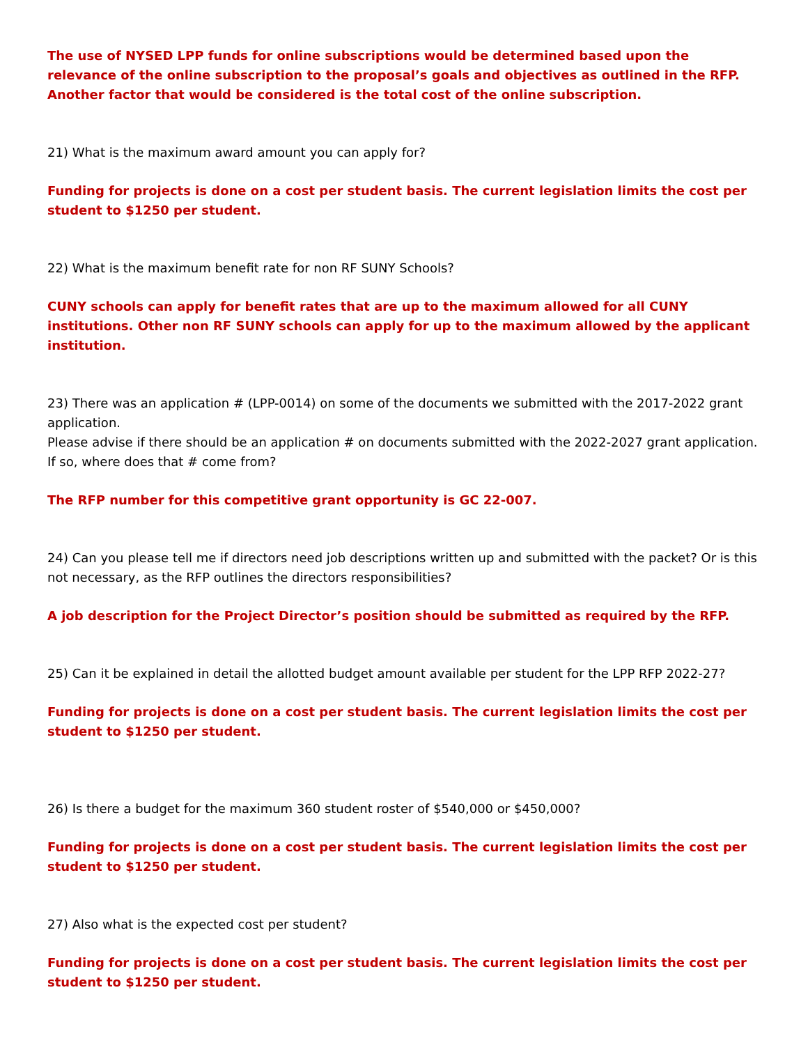The use of NYSED LPP funds for online subscriptions would be determined based upon the relevance of the online subscription to the proposal’s goals and objectives as outlined in the RFP. Another factor that would be considered is the total cost of the online subscription.
21) What is the maximum award amount you can apply for?
Funding for projects is done on a cost per student basis. The current legislation limits the cost per student to $1250 per student.
22) What is the maximum benefit rate for non RF SUNY Schools?
CUNY schools can apply for benefit rates that are up to the maximum allowed for all CUNY institutions. Other non RF SUNY schools can apply for up to the maximum allowed by the applicant institution.
23) There was an application # (LPP-0014) on some of the documents we submitted with the 2017-2022 grant application.
Please advise if there should be an application # on documents submitted with the 2022-2027 grant application. If so, where does that # come from?
The RFP number for this competitive grant opportunity is GC 22-007.
24) Can you please tell me if directors need job descriptions written up and submitted with the packet? Or is this not necessary, as the RFP outlines the directors responsibilities?
A job description for the Project Director’s position should be submitted as required by the RFP.
25) Can it be explained in detail the allotted budget amount available per student for the LPP RFP 2022-27?
Funding for projects is done on a cost per student basis. The current legislation limits the cost per student to $1250 per student.
26) Is there a budget for the maximum 360 student roster of $540,000 or $450,000?
Funding for projects is done on a cost per student basis. The current legislation limits the cost per student to $1250 per student.
27) Also what is the expected cost per student?
Funding for projects is done on a cost per student basis. The current legislation limits the cost per student to $1250 per student.